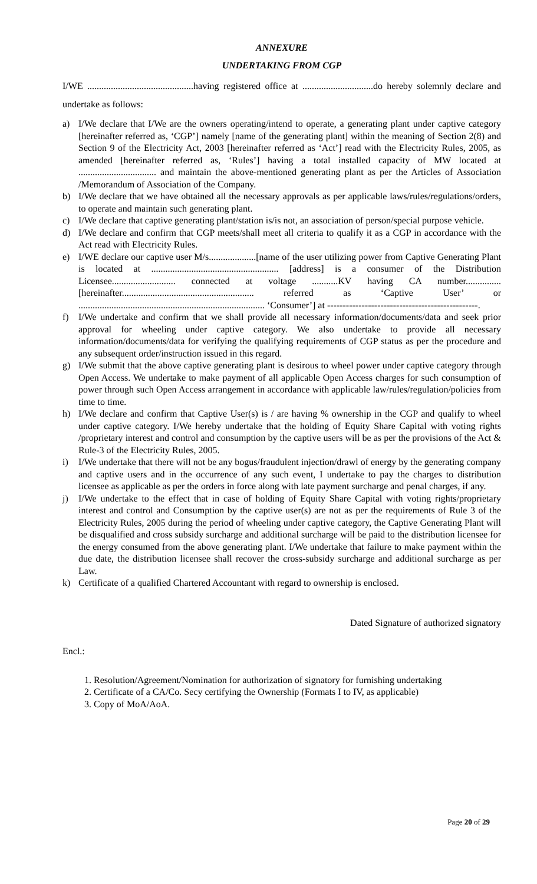ANNEXURE
UNDERTAKING FROM CGP
I/WE .............................................having registered office at ..............................do hereby solemnly declare and undertake as follows:
a) I/We declare that I/We are the owners operating/intend to operate, a generating plant under captive category [hereinafter referred as, ‘CGP’] namely [name of the generating plant] within the meaning of Section 2(8) and Section 9 of the Electricity Act, 2003 [hereinafter referred as ‘Act’] read with the Electricity Rules, 2005, as amended [hereinafter referred as, ‘Rules’] having a total installed capacity of MW located at ................................. and maintain the above-mentioned generating plant as per the Articles of Association /Memorandum of Association of the Company.
b) I/We declare that we have obtained all the necessary approvals as per applicable laws/rules/regulations/orders, to operate and maintain such generating plant.
c) I/We declare that captive generating plant/station is/is not, an association of person/special purpose vehicle.
d) I/We declare and confirm that CGP meets/shall meet all criteria to qualify it as a CGP in accordance with the Act read with Electricity Rules.
e) I/WE declare our captive user M/s....................[name of the user utilizing power from Captive Generating Plant is located at ...................................................... [address] is a consumer of the Distribution Licensee........................... connected at voltage ...........KV having CA number...............[hereinafter........................................................ referred as ‘Captive User’ or ............................................................................... ‘Consumer’] at ------------------------------------------------.
f) I/We undertake and confirm that we shall provide all necessary information/documents/data and seek prior approval for wheeling under captive category. We also undertake to provide all necessary information/documents/data for verifying the qualifying requirements of CGP status as per the procedure and any subsequent order/instruction issued in this regard.
g) I/We submit that the above captive generating plant is desirous to wheel power under captive category through Open Access. We undertake to make payment of all applicable Open Access charges for such consumption of power through such Open Access arrangement in accordance with applicable law/rules/regulation/policies from time to time.
h) I/We declare and confirm that Captive User(s) is / are having % ownership in the CGP and qualify to wheel under captive category. I/We hereby undertake that the holding of Equity Share Capital with voting rights /proprietary interest and control and consumption by the captive users will be as per the provisions of the Act & Rule-3 of the Electricity Rules, 2005.
i) I/We undertake that there will not be any bogus/fraudulent injection/drawl of energy by the generating company and captive users and in the occurrence of any such event, I undertake to pay the charges to distribution licensee as applicable as per the orders in force along with late payment surcharge and penal charges, if any.
j) I/We undertake to the effect that in case of holding of Equity Share Capital with voting rights/proprietary interest and control and Consumption by the captive user(s) are not as per the requirements of Rule 3 of the Electricity Rules, 2005 during the period of wheeling under captive category, the Captive Generating Plant will be disqualified and cross subsidy surcharge and additional surcharge will be paid to the distribution licensee for the energy consumed from the above generating plant. I/We undertake that failure to make payment within the due date, the distribution licensee shall recover the cross-subsidy surcharge and additional surcharge as per Law.
k) Certificate of a qualified Chartered Accountant with regard to ownership is enclosed.
Dated Signature of authorized signatory
Encl.:
1. Resolution/Agreement/Nomination for authorization of signatory for furnishing undertaking
2. Certificate of a CA/Co. Secy certifying the Ownership (Formats I to IV, as applicable)
3. Copy of MoA/AoA.
Page 20 of 29